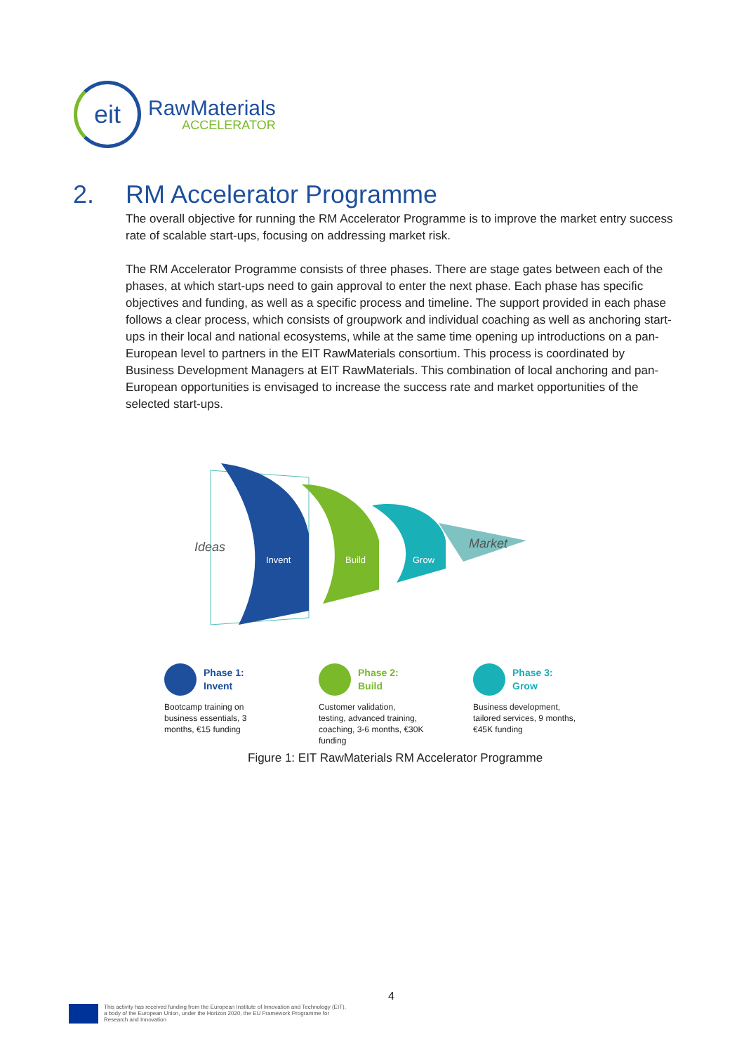eit
RawMaterials
ACCELERATOR
2. RM Accelerator Programme
The overall objective for running the RM Accelerator Programme is to improve the market entry success rate of scalable start-ups, focusing on addressing market risk.
The RM Accelerator Programme consists of three phases. There are stage gates between each of the phases, at which start-ups need to gain approval to enter the next phase. Each phase has specific objectives and funding, as well as a specific process and timeline. The support provided in each phase follows a clear process, which consists of groupwork and individual coaching as well as anchoring start-ups in their local and national ecosystems, while at the same time opening up introductions on a pan-European level to partners in the EIT RawMaterials consortium. This process is coordinated by Business Development Managers at EIT RawMaterials. This combination of local anchoring and pan-European opportunities is envisaged to increase the success rate and market opportunities of the selected start-ups.
Ideas
Invent
Build
Grow
Market
Phase 1:
Invent
Bootcamp training on business essentials, 3 months, €15 funding
Phase 2:
Build
Customer validation, testing, advanced training, coaching, 3-6 months, €30K funding
Phase 3:
Grow
Business development, tailored services, 9 months, €45K funding
Figure 1: EIT RawMaterials RM Accelerator Programme
4
This activity has received funding from the European Institute of Innovation and Technology (EIT), a body of the European Union, under the Horizon 2020, the EU Framework Programme for Research and Innovation